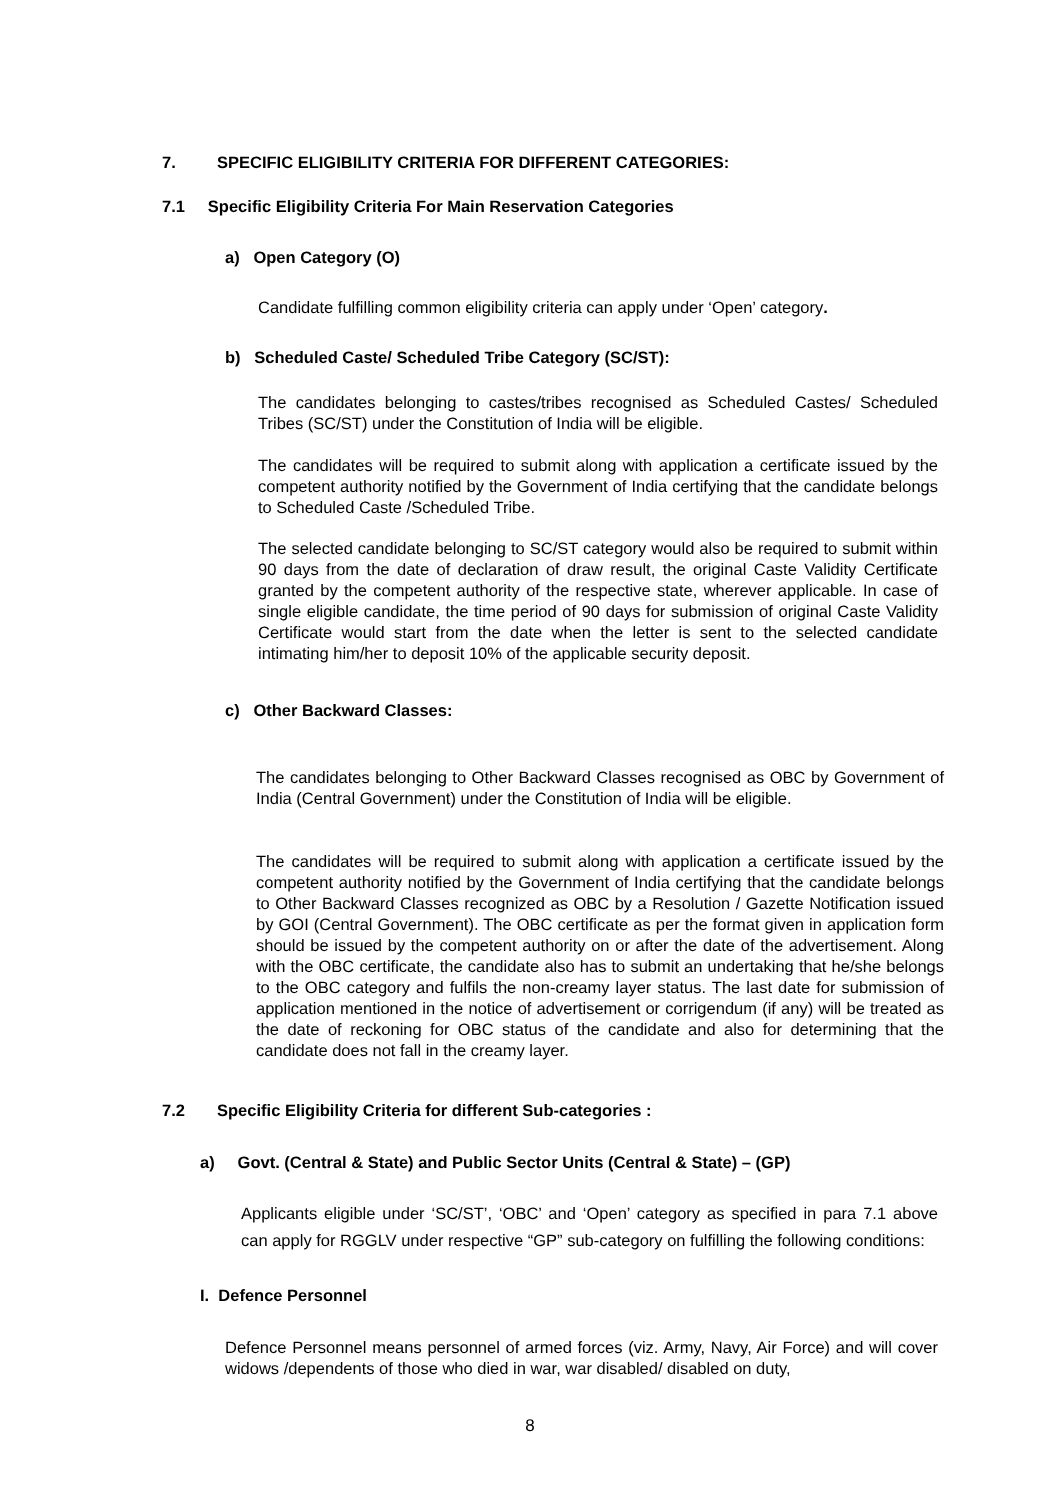7. SPECIFIC ELIGIBILITY CRITERIA FOR DIFFERENT CATEGORIES:
7.1 Specific Eligibility Criteria For Main Reservation Categories
a) Open Category (O)
Candidate fulfilling common eligibility criteria can apply under ‘Open’ category.
b) Scheduled Caste/ Scheduled Tribe Category (SC/ST):
The candidates belonging to castes/tribes recognised as Scheduled Castes/ Scheduled Tribes (SC/ST) under the Constitution of India will be eligible.
The candidates will be required to submit along with application a certificate issued by the competent authority notified by the Government of India certifying that the candidate belongs to Scheduled Caste /Scheduled Tribe.
The selected candidate belonging to SC/ST category would also be required to submit within 90 days from the date of declaration of draw result, the original Caste Validity Certificate granted by the competent authority of the respective state, wherever applicable. In case of single eligible candidate, the time period of 90 days for submission of original Caste Validity Certificate would start from the date when the letter is sent to the selected candidate intimating him/her to deposit 10% of the applicable security deposit.
c) Other Backward Classes:
The candidates belonging to Other Backward Classes recognised as OBC by Government of India (Central Government) under the Constitution of India will be eligible.
The candidates will be required to submit along with application a certificate issued by the competent authority notified by the Government of India certifying that the candidate belongs to Other Backward Classes recognized as OBC by a Resolution / Gazette Notification issued by GOI (Central Government). The OBC certificate as per the format given in application form should be issued by the competent authority on or after the date of the advertisement. Along with the OBC certificate, the candidate also has to submit an undertaking that he/she belongs to the OBC category and fulfils the non-creamy layer status. The last date for submission of application mentioned in the notice of advertisement or corrigendum (if any) will be treated as the date of reckoning for OBC status of the candidate and also for determining that the candidate does not fall in the creamy layer.
7.2 Specific Eligibility Criteria for different Sub-categories :
a) Govt. (Central & State) and Public Sector Units (Central & State) – (GP)
Applicants eligible under ‘SC/ST’, ‘OBC’ and ‘Open’ category as specified in para 7.1 above can apply for RGGLV under respective “GP” sub-category on fulfilling the following conditions:
I. Defence Personnel
Defence Personnel means personnel of armed forces (viz. Army, Navy, Air Force) and will cover widows /dependents of those who died in war, war disabled/ disabled on duty,
8